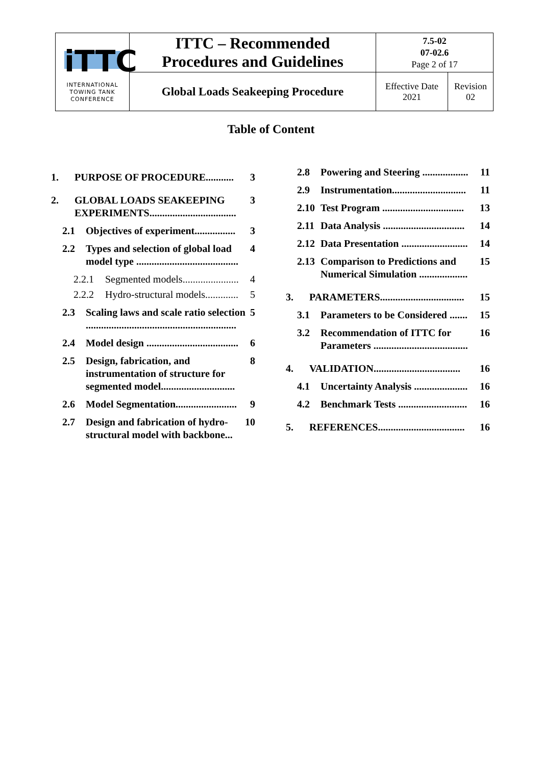| iTTC INTERNATIONAL TOWING TANK CONFERENCE | ITTC – Recommended Procedures and Guidelines | 7.5-02 07-02.6 Page 2 of 17 | |
| | Global Loads Seakeeping Procedure | Effective Date 2021 | Revision 02 |
Table of Content
1. PURPOSE OF PROCEDURE........... 3
2. GLOBAL LOADS SEAKEEPING EXPERIMENTS.................................. 3
2.1 Objectives of experiment................ 3
2.2 Types and selection of global load model type ........................................ 4
2.2.1 Segmented models...................... 4
2.2.2 Hydro-structural models............. 5
2.3 Scaling laws and scale ratio selection ........................................................... 5
2.4 Model design .................................... 6
2.5 Design, fabrication, and instrumentation of structure for segmented model............................. 8
2.6 Model Segmentation........................ 9
2.7 Design and fabrication of hydro-structural model with backbone... 10
2.8 Powering and Steering .................. 11
2.9 Instrumentation............................. 11
2.10 Test Program ................................ 13
2.11 Data Analysis ................................ 14
2.12 Data Presentation .......................... 14
2.13 Comparison to Predictions and Numerical Simulation ................... 15
3. PARAMETERS................................. 15
3.1 Parameters to be Considered ....... 15
3.2 Recommendation of ITTC for Parameters ..................................... 16
4. VALIDATION.................................. 16
4.1 Uncertainty Analysis ..................... 16
4.2 Benchmark Tests ........................... 16
5. REFERENCES.................................. 16